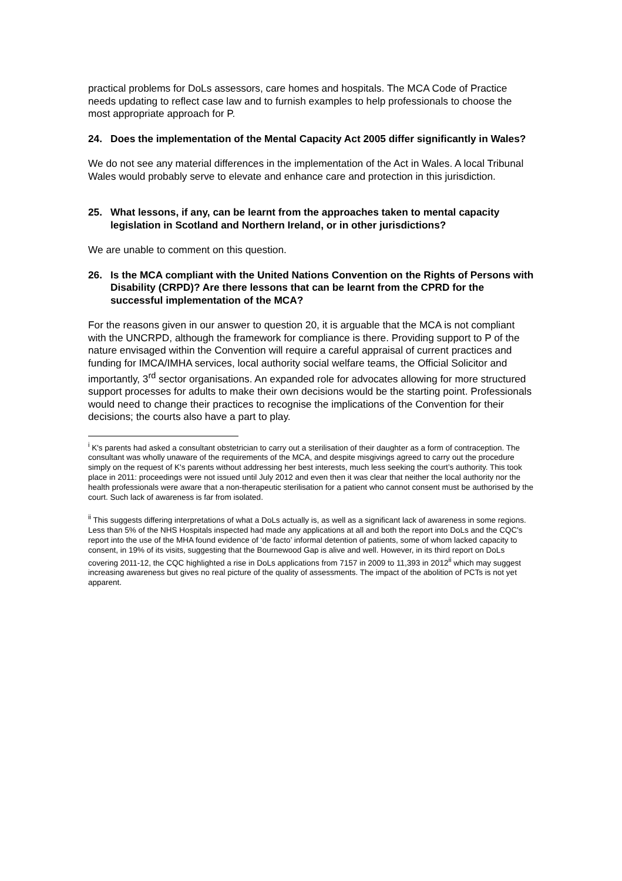practical problems for DoLs assessors, care homes and hospitals. The MCA Code of Practice needs updating to reflect case law and to furnish examples to help professionals to choose the most appropriate approach for P.
24. Does the implementation of the Mental Capacity Act 2005 differ significantly in Wales?
We do not see any material differences in the implementation of the Act in Wales. A local Tribunal Wales would probably serve to elevate and enhance care and protection in this jurisdiction.
25. What lessons, if any, can be learnt from the approaches taken to mental capacity legislation in Scotland and Northern Ireland, or in other jurisdictions?
We are unable to comment on this question.
26. Is the MCA compliant with the United Nations Convention on the Rights of Persons with Disability (CRPD)? Are there lessons that can be learnt from the CPRD for the successful implementation of the MCA?
For the reasons given in our answer to question 20, it is arguable that the MCA is not compliant with the UNCRPD, although the framework for compliance is there. Providing support to P of the nature envisaged within the Convention will require a careful appraisal of current practices and funding for IMCA/IMHA services, local authority social welfare teams, the Official Solicitor and importantly, 3<sup>rd</sup> sector organisations. An expanded role for advocates allowing for more structured support processes for adults to make their own decisions would be the starting point. Professionals would need to change their practices to recognise the implications of the Convention for their decisions; the courts also have a part to play.
<sup>i</sup> K's parents had asked a consultant obstetrician to carry out a sterilisation of their daughter as a form of contraception. The consultant was wholly unaware of the requirements of the MCA, and despite misgivings agreed to carry out the procedure simply on the request of K's parents without addressing her best interests, much less seeking the court’s authority. This took place in 2011: proceedings were not issued until July 2012 and even then it was clear that neither the local authority nor the health professionals were aware that a non-therapeutic sterilisation for a patient who cannot consent must be authorised by the court. Such lack of awareness is far from isolated.
<sup>ii</sup> This suggests differing interpretations of what a DoLs actually is, as well as a significant lack of awareness in some regions. Less than 5% of the NHS Hospitals inspected had made any applications at all and both the report into DoLs and the CQC's report into the use of the MHA found evidence of ‘de facto’ informal detention of patients, some of whom lacked capacity to consent, in 19% of its visits, suggesting that the Bournewood Gap is alive and well. However, in its third report on DoLs covering 2011-12, the CQC highlighted a rise in DoLs applications from 7157 in 2009 to 11,393 in 2012<sup>ii</sup> which may suggest increasing awareness but gives no real picture of the quality of assessments. The impact of the abolition of PCTs is not yet apparent.